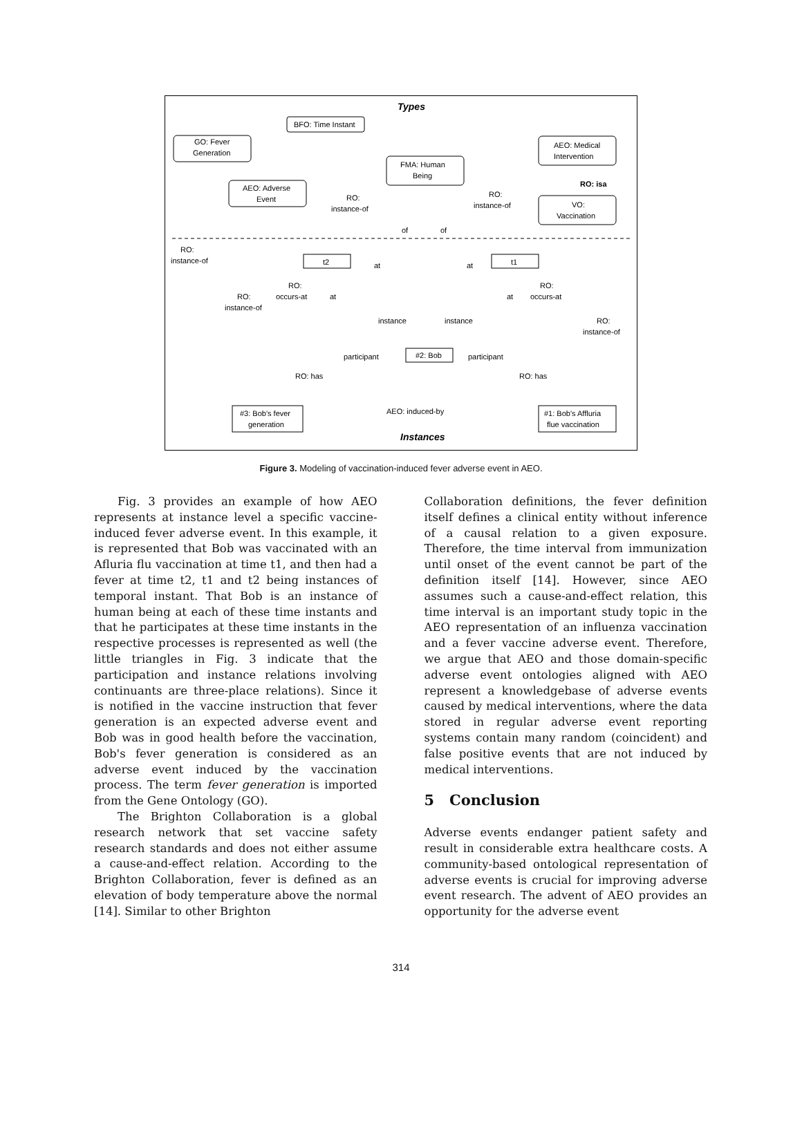Types
Instances
BFO: Time Instant
GO: Fever
Generation
AEO: Adverse
Event
FMA: Human
Being
AEO: Medical
Intervention
VO:
Vaccination
t2
t1
#2: Bob
#3: Bob's fever
generation
#1: Bob's Affluria
flue vaccination
RO: isa
RO:
instance-of
RO:
instance-of
RO:
instance-of
of
of
at
at
RO:
occurs-at
RO:
instance-of
at
at
RO:
occurs-at
instance
instance
RO:
instance-of
participant
participant
RO: has
RO: has
AEO: induced-by
Figure 3. Modeling of vaccination-induced fever adverse event in AEO.
Fig. 3 provides an example of how AEO represents at instance level a specific vaccine-induced fever adverse event. In this example, it is represented that Bob was vaccinated with an Afluria flu vaccination at time t1, and then had a fever at time t2, t1 and t2 being instances of temporal instant. That Bob is an instance of human being at each of these time instants and that he participates at these time instants in the respective processes is represented as well (the little triangles in Fig. 3 indicate that the participation and instance relations involving continuants are three-place relations). Since it is notified in the vaccine instruction that fever generation is an expected adverse event and Bob was in good health before the vaccination, Bob's fever generation is considered as an adverse event induced by the vaccination process. The term fever generation is imported from the Gene Ontology (GO).
The Brighton Collaboration is a global research network that set vaccine safety research standards and does not either assume a cause-and-effect relation. According to the Brighton Collaboration, fever is defined as an elevation of body temperature above the normal [14]. Similar to other Brighton
Collaboration definitions, the fever definition itself defines a clinical entity without inference of a causal relation to a given exposure. Therefore, the time interval from immunization until onset of the event cannot be part of the definition itself [14]. However, since AEO assumes such a cause-and-effect relation, this time interval is an important study topic in the AEO representation of an influenza vaccination and a fever vaccine adverse event. Therefore, we argue that AEO and those domain-specific adverse event ontologies aligned with AEO represent a knowledgebase of adverse events caused by medical interventions, where the data stored in regular adverse event reporting systems contain many random (coincident) and false positive events that are not induced by medical interventions.
5 Conclusion
Adverse events endanger patient safety and result in considerable extra healthcare costs. A community-based ontological representation of adverse events is crucial for improving adverse event research. The advent of AEO provides an opportunity for the adverse event
314